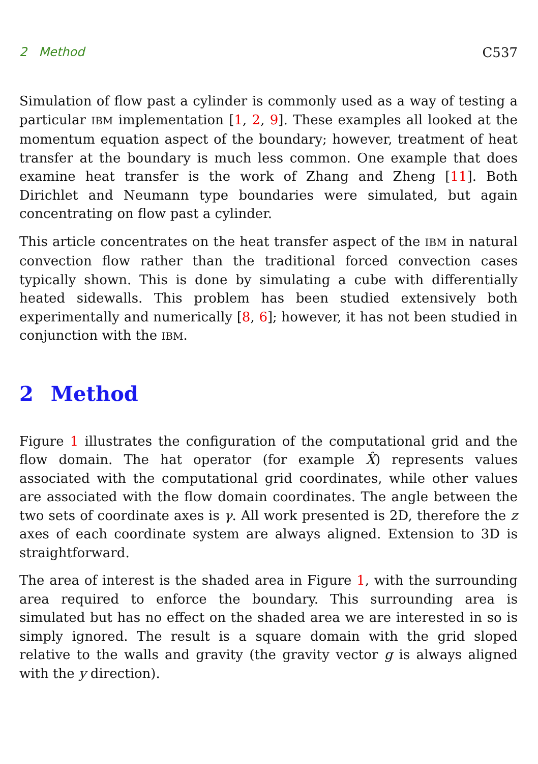2 Method C537
Simulation of flow past a cylinder is commonly used as a way of testing a particular IBM implementation [1, 2, 9]. These examples all looked at the momentum equation aspect of the boundary; however, treatment of heat transfer at the boundary is much less common. One example that does examine heat transfer is the work of Zhang and Zheng [11]. Both Dirichlet and Neumann type boundaries were simulated, but again concentrating on flow past a cylinder.
This article concentrates on the heat transfer aspect of the IBM in natural convection flow rather than the traditional forced convection cases typically shown. This is done by simulating a cube with differentially heated sidewalls. This problem has been studied extensively both experimentally and numerically [8, 6]; however, it has not been studied in conjunction with the IBM.
2 Method
Figure 1 illustrates the configuration of the computational grid and the flow domain. The hat operator (for example X̂) represents values associated with the computational grid coordinates, while other values are associated with the flow domain coordinates. The angle between the two sets of coordinate axes is γ. All work presented is 2D, therefore the z axes of each coordinate system are always aligned. Extension to 3D is straightforward.
The area of interest is the shaded area in Figure 1, with the surrounding area required to enforce the boundary. This surrounding area is simulated but has no effect on the shaded area we are interested in so is simply ignored. The result is a square domain with the grid sloped relative to the walls and gravity (the gravity vector g is always aligned with the y direction).